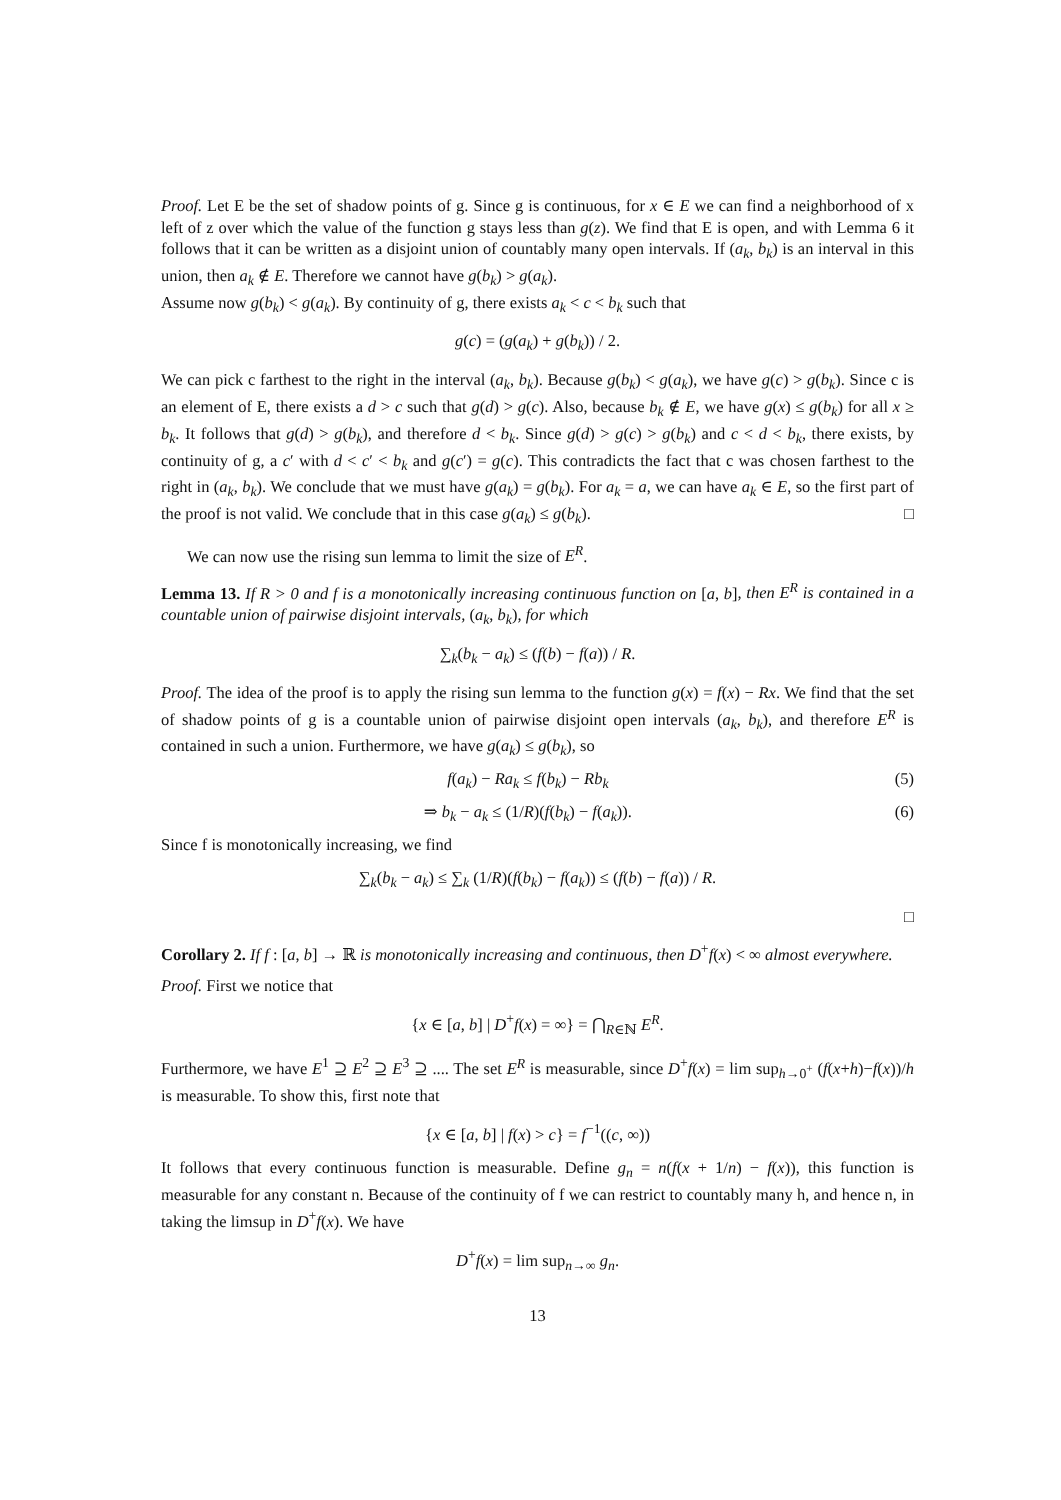Proof. Let E be the set of shadow points of g. Since g is continuous, for x ∈ E we can find a neighborhood of x left of z over which the value of the function g stays less than g(z). We find that E is open, and with Lemma 6 it follows that it can be written as a disjoint union of countably many open intervals. If (a<sub>k</sub>, b<sub>k</sub>) is an interval in this union, then a<sub>k</sub> ∉ E. Therefore we cannot have g(b<sub>k</sub>) > g(a<sub>k</sub>).
Assume now g(b<sub>k</sub>) < g(a<sub>k</sub>). By continuity of g, there exists a<sub>k</sub> < c < b<sub>k</sub> such that
g(c) = (g(a<sub>k</sub>) + g(b<sub>k</sub>)) / 2.
We can pick c farthest to the right in the interval (a<sub>k</sub>, b<sub>k</sub>). Because g(b<sub>k</sub>) < g(a<sub>k</sub>), we have g(c) > g(b<sub>k</sub>). Since c is an element of E, there exists a d > c such that g(d) > g(c). Also, because b<sub>k</sub> ∉ E, we have g(x) ≤ g(b<sub>k</sub>) for all x ≥ b<sub>k</sub>. It follows that g(d) > g(b<sub>k</sub>), and therefore d < b<sub>k</sub>. Since g(d) > g(c) > g(b<sub>k</sub>) and c < d < b<sub>k</sub>, there exists, by continuity of g, a c′ with d < c′ < b<sub>k</sub> and g(c′) = g(c). This contradicts the fact that c was chosen farthest to the right in (a<sub>k</sub>, b<sub>k</sub>). We conclude that we must have g(a<sub>k</sub>) = g(b<sub>k</sub>). For a<sub>k</sub> = a, we can have a<sub>k</sub> ∈ E, so the first part of the proof is not valid. We conclude that in this case g(a<sub>k</sub>) ≤ g(b<sub>k</sub>). □
We can now use the rising sun lemma to limit the size of E<sup>R</sup>.
Lemma 13. If R > 0 and f is a monotonically increasing continuous function on [a, b], then E<sup>R</sup> is contained in a countable union of pairwise disjoint intervals, (a<sub>k</sub>, b<sub>k</sub>), for which
∑<sub>k</sub>(b<sub>k</sub> − a<sub>k</sub>) ≤ (f(b) − f(a)) / R.
Proof. The idea of the proof is to apply the rising sun lemma to the function g(x) = f(x) − Rx. We find that the set of shadow points of g is a countable union of pairwise disjoint open intervals (a<sub>k</sub>, b<sub>k</sub>), and therefore E<sup>R</sup> is contained in such a union. Furthermore, we have g(a<sub>k</sub>) ≤ g(b<sub>k</sub>), so
f(a<sub>k</sub>) − Ra<sub>k</sub> ≤ f(b<sub>k</sub>) − Rb<sub>k</sub> (5)
⇒ b<sub>k</sub> − a<sub>k</sub> ≤ (1/R)(f(b<sub>k</sub>) − f(a<sub>k</sub>)). (6)
Since f is monotonically increasing, we find
∑<sub>k</sub>(b<sub>k</sub> − a<sub>k</sub>) ≤ ∑<sub>k</sub> (1/R)(f(b<sub>k</sub>) − f(a<sub>k</sub>)) ≤ (f(b) − f(a)) / R.
□
Corollary 2. If f : [a, b] → ℝ is monotonically increasing and continuous, then D<sup>+</sup>f(x) < ∞ almost everywhere.
Proof. First we notice that
{x ∈ [a, b] | D<sup>+</sup>f(x) = ∞} = ⋂<sub>R∈ℕ</sub> E<sup>R</sup>.
Furthermore, we have E<sup>1</sup> ⊇ E<sup>2</sup> ⊇ E<sup>3</sup> ⊇ .... The set E<sup>R</sup> is measurable, since D<sup>+</sup>f(x) = lim sup<sub>h→0<sup>+</sup></sub> (f(x+h)−f(x))/h is measurable. To show this, first note that
{x ∈ [a, b] | f(x) > c} = f<sup>−1</sup>((c, ∞))
It follows that every continuous function is measurable. Define g<sub>n</sub> = n(f(x + 1/n) − f(x)), this function is measurable for any constant n. Because of the continuity of f we can restrict to countably many h, and hence n, in taking the limsup in D<sup>+</sup>f(x). We have
D<sup>+</sup>f(x) = lim sup<sub>n→∞</sub> g<sub>n</sub>.
13